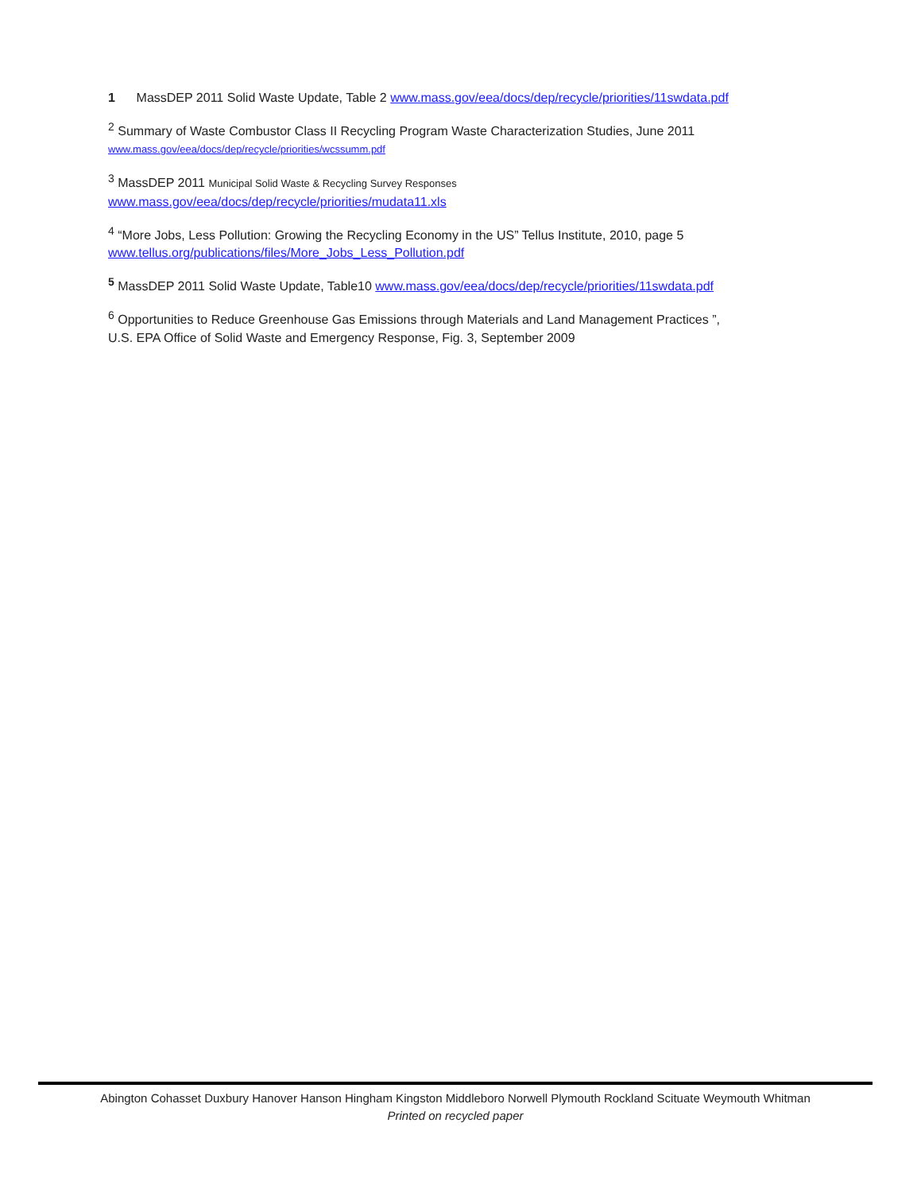1 MassDEP 2011 Solid Waste Update, Table 2 www.mass.gov/eea/docs/dep/recycle/priorities/11swdata.pdf
<sup>2</sup> Summary of Waste Combustor Class II Recycling Program Waste Characterization Studies, June 2011
www.mass.gov/eea/docs/dep/recycle/priorities/wcssumm.pdf
<sup>3</sup> MassDEP 2011 Municipal Solid Waste & Recycling Survey Responses
www.mass.gov/eea/docs/dep/recycle/priorities/mudata11.xls
<sup>4</sup> “More Jobs, Less Pollution: Growing the Recycling Economy in the US” Tellus Institute, 2010, page 5
www.tellus.org/publications/files/More_Jobs_Less_Pollution.pdf
<sup>5</sup> MassDEP 2011 Solid Waste Update, Table10 www.mass.gov/eea/docs/dep/recycle/priorities/11swdata.pdf
<sup>6</sup> Opportunities to Reduce Greenhouse Gas Emissions through Materials and Land Management Practices ”,
U.S. EPA Office of Solid Waste and Emergency Response, Fig. 3, September 2009
Abington Cohasset Duxbury Hanover Hanson Hingham Kingston Middleboro Norwell Plymouth Rockland Scituate Weymouth Whitman
Printed on recycled paper